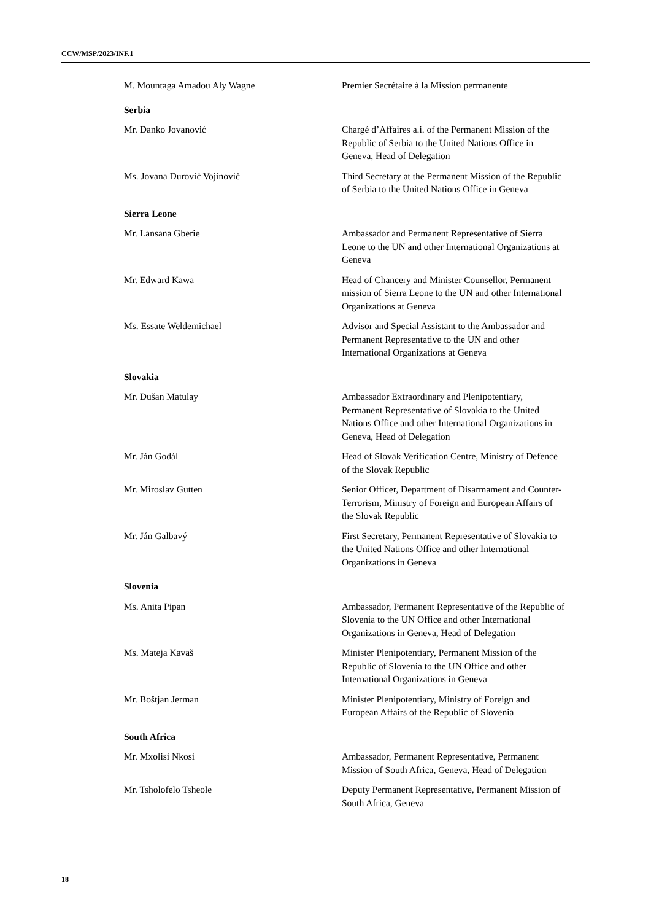CCW/MSP/2023/INF.1
M. Mountaga Amadou Aly Wagne Premier Secrétaire à la Mission permanente
Serbia
Mr. Danko Jovanović Chargé d’Affaires a.i. of the Permanent Mission of the Republic of Serbia to the United Nations Office in Geneva, Head of Delegation
Ms. Jovana Durović Vojinović Third Secretary at the Permanent Mission of the Republic of Serbia to the United Nations Office in Geneva
Sierra Leone
Mr. Lansana Gberie Ambassador and Permanent Representative of Sierra Leone to the UN and other International Organizations at Geneva
Mr. Edward Kawa Head of Chancery and Minister Counsellor, Permanent mission of Sierra Leone to the UN and other International Organizations at Geneva
Ms. Essate Weldemichael Advisor and Special Assistant to the Ambassador and Permanent Representative to the UN and other International Organizations at Geneva
Slovakia
Mr. Dušan Matulay Ambassador Extraordinary and Plenipotentiary, Permanent Representative of Slovakia to the United Nations Office and other International Organizations in Geneva, Head of Delegation
Mr. Ján Godál Head of Slovak Verification Centre, Ministry of Defence of the Slovak Republic
Mr. Miroslav Gutten Senior Officer, Department of Disarmament and Counter-Terrorism, Ministry of Foreign and European Affairs of the Slovak Republic
Mr. Ján Galbavý First Secretary, Permanent Representative of Slovakia to the United Nations Office and other International Organizations in Geneva
Slovenia
Ms. Anita Pipan Ambassador, Permanent Representative of the Republic of Slovenia to the UN Office and other International Organizations in Geneva, Head of Delegation
Ms. Mateja Kavaš Minister Plenipotentiary, Permanent Mission of the Republic of Slovenia to the UN Office and other International Organizations in Geneva
Mr. Boštjan Jerman Minister Plenipotentiary, Ministry of Foreign and European Affairs of the Republic of Slovenia
South Africa
Mr. Mxolisi Nkosi Ambassador, Permanent Representative, Permanent Mission of South Africa, Geneva, Head of Delegation
Mr. Tsholofelo Tsheole Deputy Permanent Representative, Permanent Mission of South Africa, Geneva
18